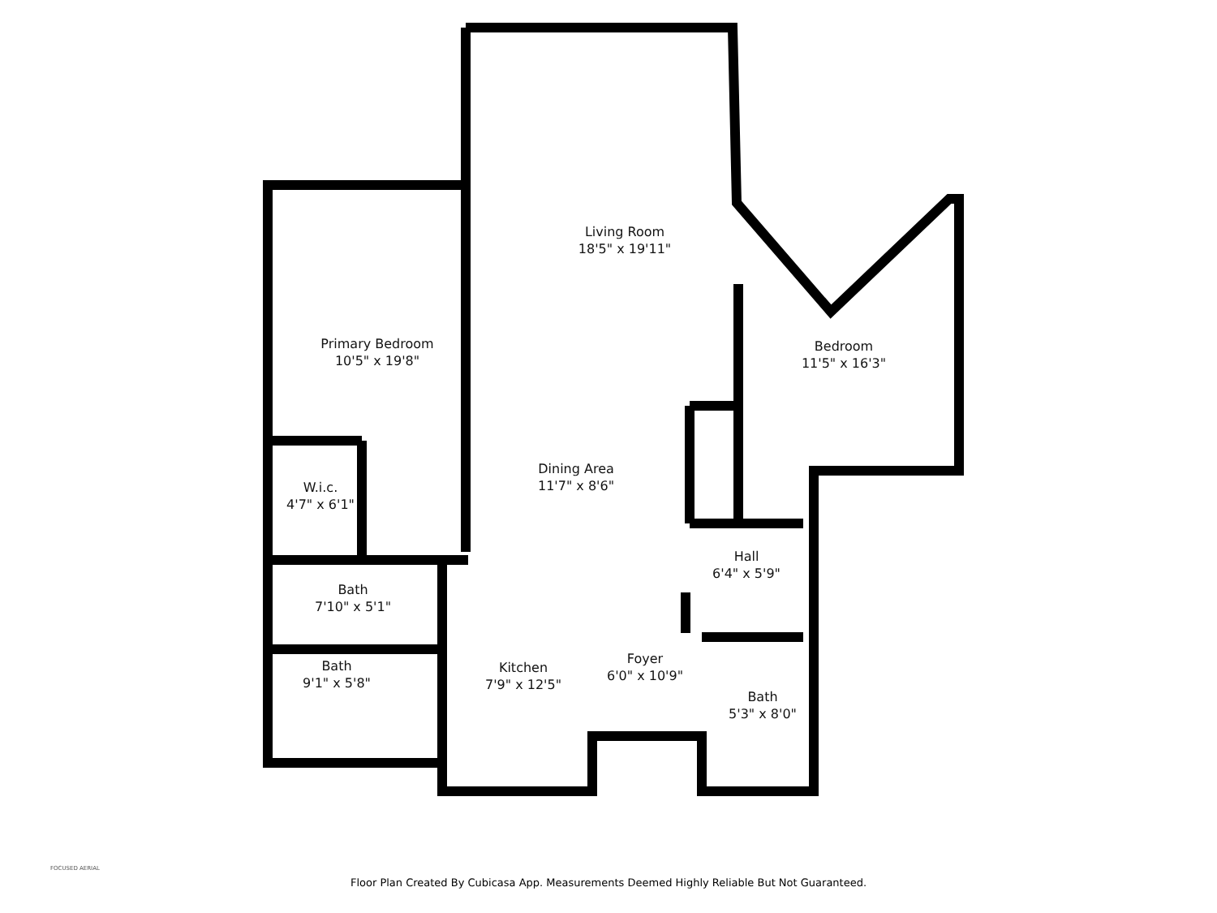Living Room
18'5" x 19'11"
Primary Bedroom
10'5" x 19'8"
Bedroom
11'5" x 16'3"
Dining Area
11'7" x 8'6"
W.i.c.
4'7" x 6'1"
Hall
6'4" x 5'9"
Bath
7'10" x 5'1"
Bath
9'1" x 5'8"
Kitchen
7'9" x 12'5"
Foyer
6'0" x 10'9"
Bath
5'3" x 8'0"
FOCUSED AERIAL
Floor Plan Created By Cubicasa App. Measurements Deemed Highly Reliable But Not Guaranteed.